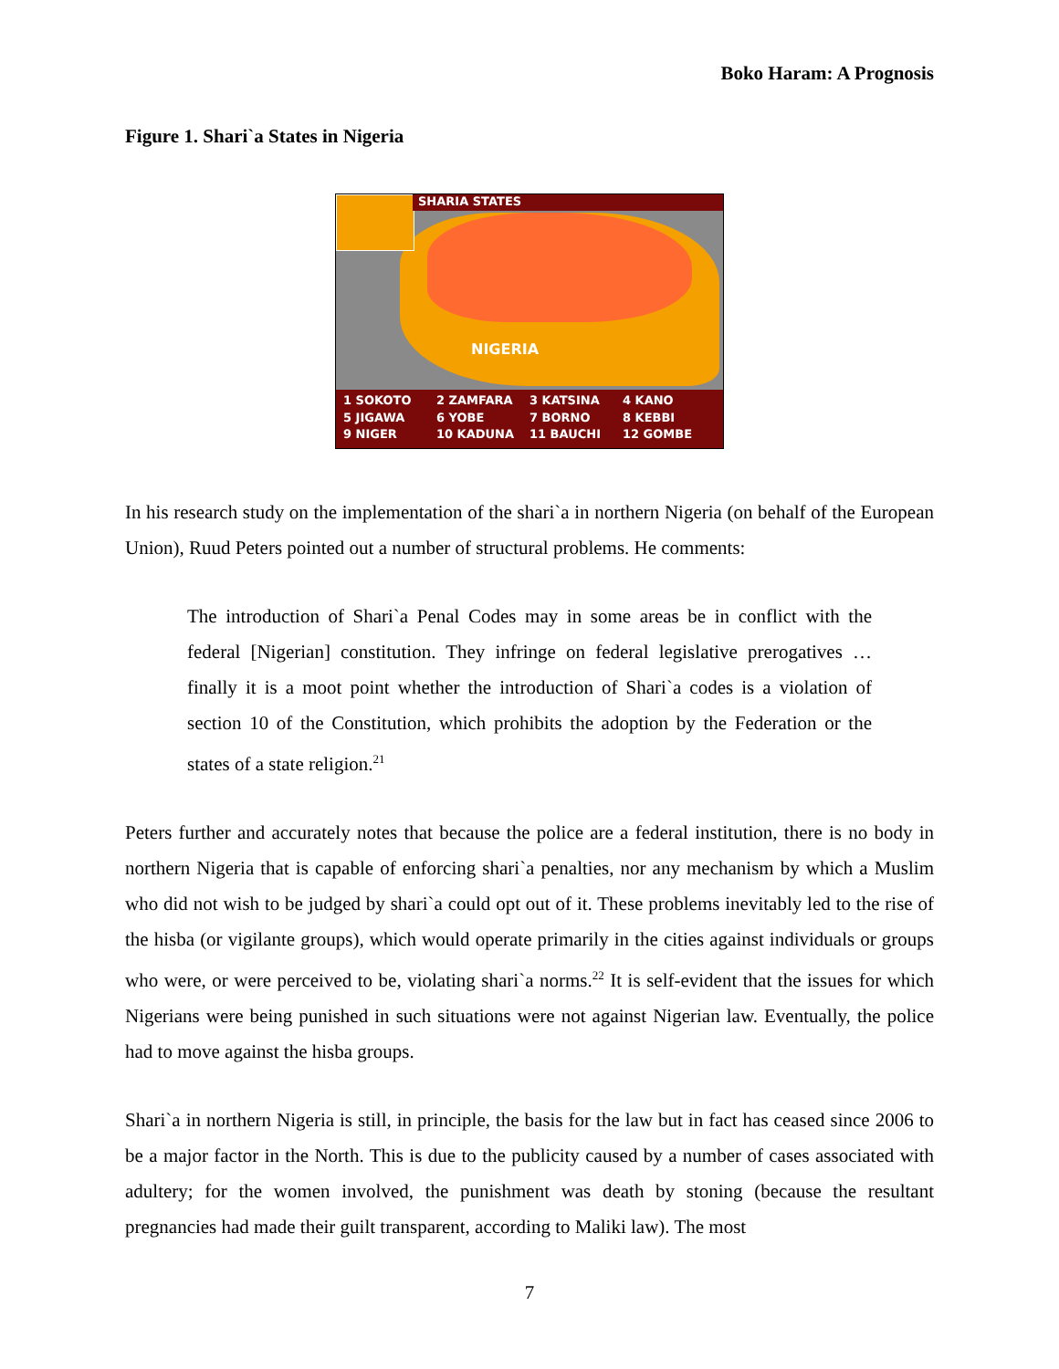Boko Haram: A Prognosis
Figure 1. Shari`a States in Nigeria
SHARIA STATES
NIGERIA
1 SOKOTO 2 ZAMFARA 3 KATSINA 4 KANO 5 JIGAWA 6 YOBE 7 BORNO 8 KEBBI 9 NIGER 10 KADUNA 11 BAUCHI 12 GOMBE
In his research study on the implementation of the shari`a in northern Nigeria (on behalf of the European Union), Ruud Peters pointed out a number of structural problems. He comments:
The introduction of Shari`a Penal Codes may in some areas be in conflict with the federal [Nigerian] constitution. They infringe on federal legislative prerogatives … finally it is a moot point whether the introduction of Shari`a codes is a violation of section 10 of the Constitution, which prohibits the adoption by the Federation or the states of a state religion.<sup>21</sup>
Peters further and accurately notes that because the police are a federal institution, there is no body in northern Nigeria that is capable of enforcing shari`a penalties, nor any mechanism by which a Muslim who did not wish to be judged by shari`a could opt out of it. These problems inevitably led to the rise of the hisba (or vigilante groups), which would operate primarily in the cities against individuals or groups who were, or were perceived to be, violating shari`a norms.<sup>22</sup> It is self-evident that the issues for which Nigerians were being punished in such situations were not against Nigerian law. Eventually, the police had to move against the hisba groups.
Shari`a in northern Nigeria is still, in principle, the basis for the law but in fact has ceased since 2006 to be a major factor in the North. This is due to the publicity caused by a number of cases associated with adultery; for the women involved, the punishment was death by stoning (because the resultant pregnancies had made their guilt transparent, according to Maliki law). The most
7